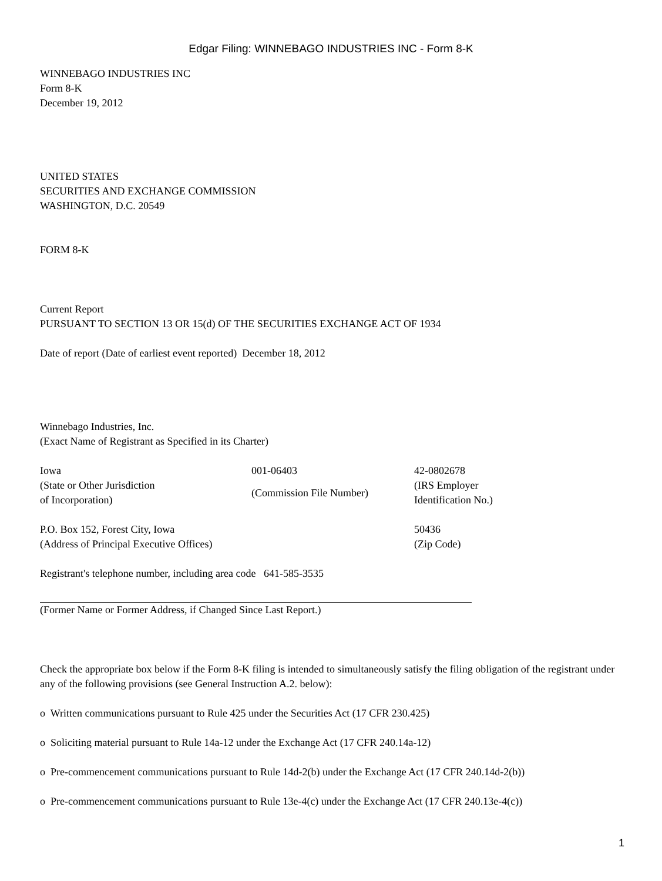Edgar Filing: WINNEBAGO INDUSTRIES INC - Form 8-K
WINNEBAGO INDUSTRIES INC
Form 8-K
December 19, 2012
UNITED STATES
SECURITIES AND EXCHANGE COMMISSION
WASHINGTON, D.C. 20549
FORM 8-K
Current Report
PURSUANT TO SECTION 13 OR 15(d) OF THE SECURITIES EXCHANGE ACT OF 1934
Date of report (Date of earliest event reported) December 18, 2012
Winnebago Industries, Inc.
(Exact Name of Registrant as Specified in its Charter)
| Iowa | 001-06403 | 42-0802678 |
| (State or Other Jurisdiction of Incorporation) | (Commission File Number) | (IRS Employer Identification No.) |
| P.O. Box 152, Forest City, Iowa (Address of Principal Executive Offices) | | 50436 (Zip Code) |
Registrant's telephone number, including area code 641-585-3535
(Former Name or Former Address, if Changed Since Last Report.)
Check the appropriate box below if the Form 8-K filing is intended to simultaneously satisfy the filing obligation of the registrant under any of the following provisions (see General Instruction A.2. below):
o Written communications pursuant to Rule 425 under the Securities Act (17 CFR 230.425)
o Soliciting material pursuant to Rule 14a-12 under the Exchange Act (17 CFR 240.14a-12)
o Pre-commencement communications pursuant to Rule 14d-2(b) under the Exchange Act (17 CFR 240.14d-2(b))
o Pre-commencement communications pursuant to Rule 13e-4(c) under the Exchange Act (17 CFR 240.13e-4(c))
1